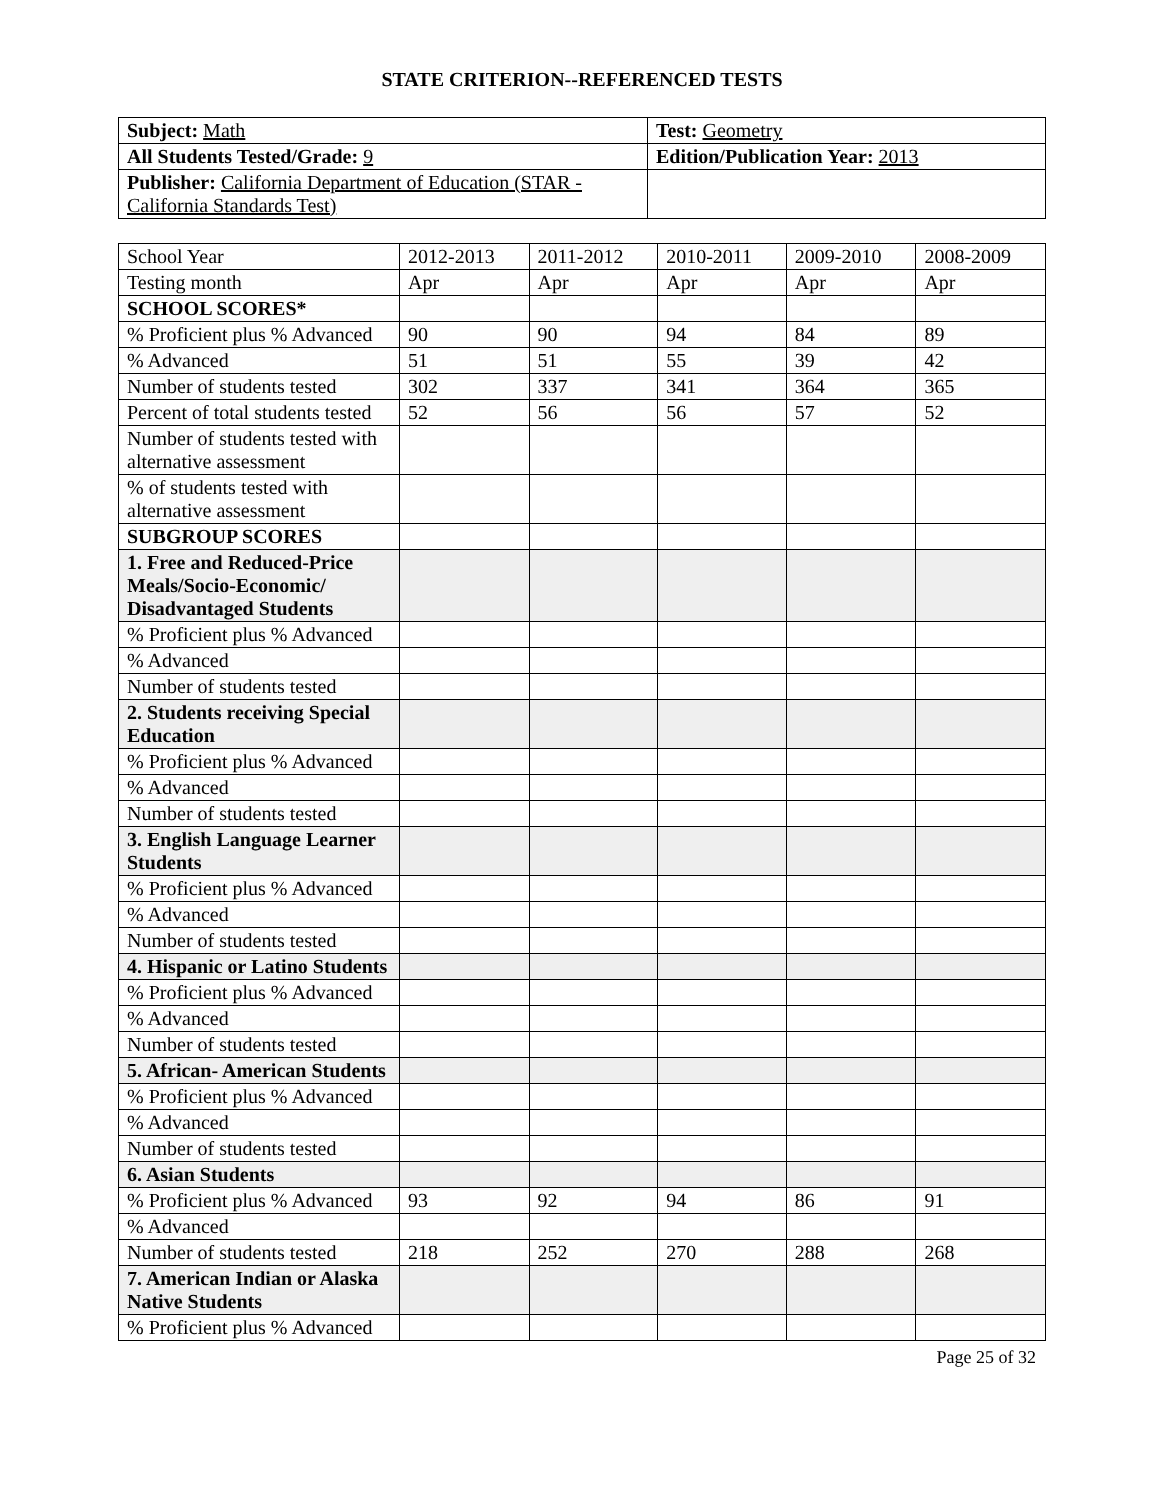STATE CRITERION--REFERENCED TESTS
| Subject: Math | Test: Geometry |
| All Students Tested/Grade: 9 | Edition/Publication Year: 2013 |
| Publisher: California Department of Education (STAR - California Standards Test) | |
| School Year | 2012-2013 | 2011-2012 | 2010-2011 | 2009-2010 | 2008-2009 |
| Testing month | Apr | Apr | Apr | Apr | Apr |
| SCHOOL SCORES* | | | | | |
| % Proficient plus % Advanced | 90 | 90 | 94 | 84 | 89 |
| % Advanced | 51 | 51 | 55 | 39 | 42 |
| Number of students tested | 302 | 337 | 341 | 364 | 365 |
| Percent of total students tested | 52 | 56 | 56 | 57 | 52 |
| Number of students tested with alternative assessment | | | | | |
| % of students tested with alternative assessment | | | | | |
| SUBGROUP SCORES | | | | | |
| 1. Free and Reduced-Price Meals/Socio-Economic/ Disadvantaged Students | | | | | |
| % Proficient plus % Advanced | | | | | |
| % Advanced | | | | | |
| Number of students tested | | | | | |
| 2. Students receiving Special Education | | | | | |
| % Proficient plus % Advanced | | | | | |
| % Advanced | | | | | |
| Number of students tested | | | | | |
| 3. English Language Learner Students | | | | | |
| % Proficient plus % Advanced | | | | | |
| % Advanced | | | | | |
| Number of students tested | | | | | |
| 4. Hispanic or Latino Students | | | | | |
| % Proficient plus % Advanced | | | | | |
| % Advanced | | | | | |
| Number of students tested | | | | | |
| 5. African- American Students | | | | | |
| % Proficient plus % Advanced | | | | | |
| % Advanced | | | | | |
| Number of students tested | | | | | |
| 6. Asian Students | | | | | |
| % Proficient plus % Advanced | 93 | 92 | 94 | 86 | 91 |
| % Advanced | | | | | |
| Number of students tested | 218 | 252 | 270 | 288 | 268 |
| 7. American Indian or Alaska Native Students | | | | | |
| % Proficient plus % Advanced | | | | | |
Page 25 of 32